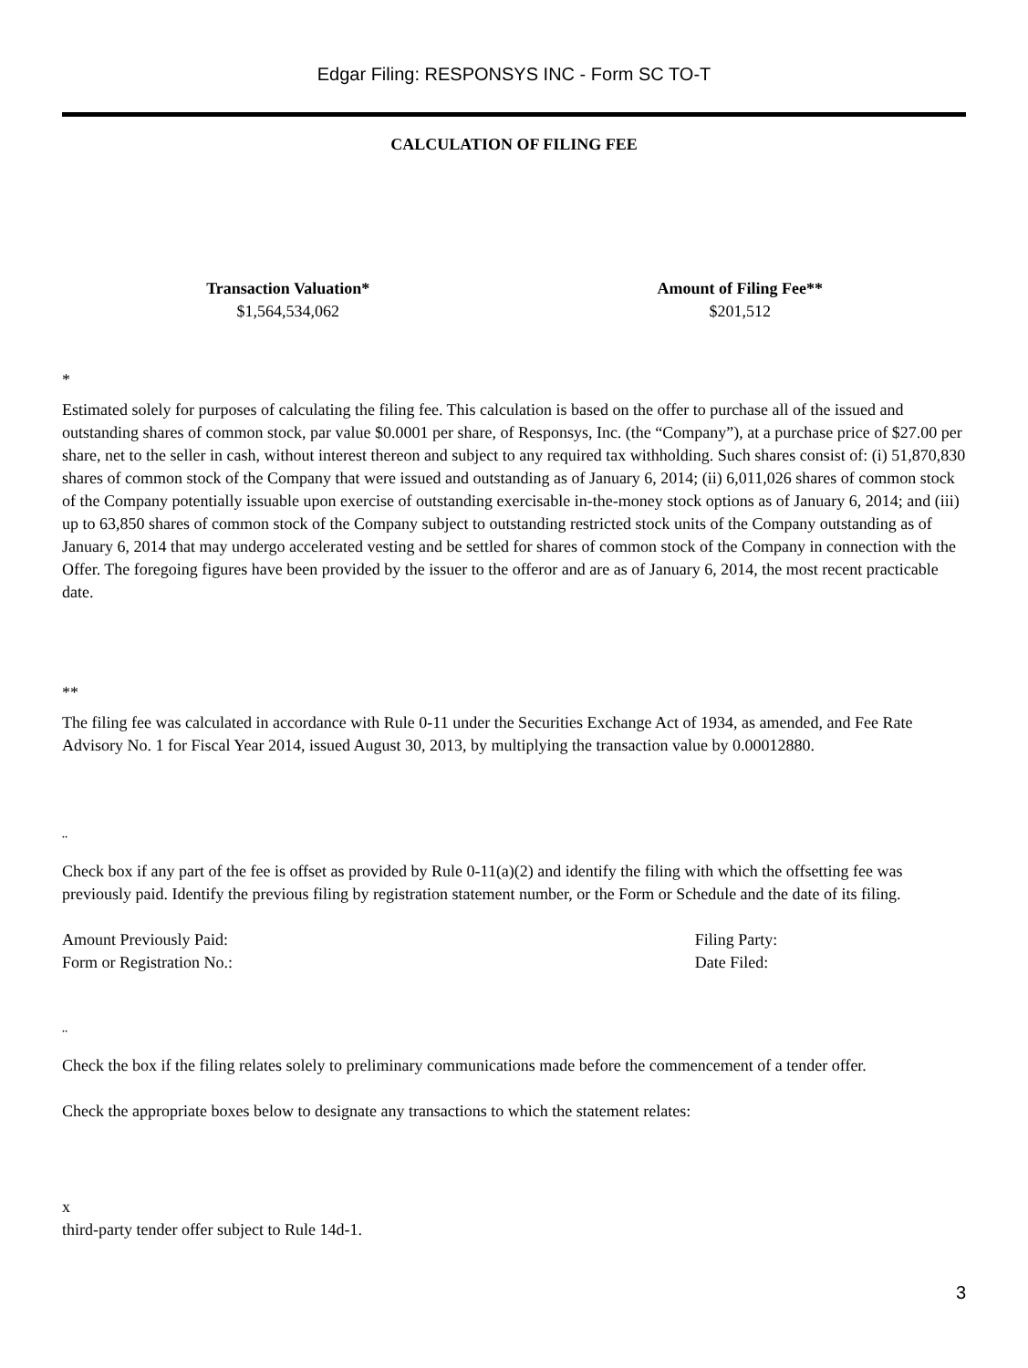Edgar Filing: RESPONSYS INC - Form SC TO-T
CALCULATION OF FILING FEE
| Transaction Valuation* | Amount of Filing Fee** |
| --- | --- |
| $1,564,534,062 | $201,512 |
*
Estimated solely for purposes of calculating the filing fee. This calculation is based on the offer to purchase all of the issued and outstanding shares of common stock, par value $0.0001 per share, of Responsys, Inc. (the “Company”), at a purchase price of $27.00 per share, net to the seller in cash, without interest thereon and subject to any required tax withholding. Such shares consist of: (i) 51,870,830 shares of common stock of the Company that were issued and outstanding as of January 6, 2014; (ii) 6,011,026 shares of common stock of the Company potentially issuable upon exercise of outstanding exercisable in-the-money stock options as of January 6, 2014; and (iii) up to 63,850 shares of common stock of the Company subject to outstanding restricted stock units of the Company outstanding as of January 6, 2014 that may undergo accelerated vesting and be settled for shares of common stock of the Company in connection with the Offer. The foregoing figures have been provided by the issuer to the offeror and are as of January 6, 2014, the most recent practicable date.
**
The filing fee was calculated in accordance with Rule 0-11 under the Securities Exchange Act of 1934, as amended, and Fee Rate Advisory No. 1 for Fiscal Year 2014, issued August 30, 2013, by multiplying the transaction value by 0.00012880.
¨
Check box if any part of the fee is offset as provided by Rule 0-11(a)(2) and identify the filing with which the offsetting fee was previously paid. Identify the previous filing by registration statement number, or the Form or Schedule and the date of its filing.
| Amount Previously Paid: | Filing Party: |
| Form or Registration No.: | Date Filed: |
¨
Check the box if the filing relates solely to preliminary communications made before the commencement of a tender offer.
Check the appropriate boxes below to designate any transactions to which the statement relates:
x
third-party tender offer subject to Rule 14d-1.
3